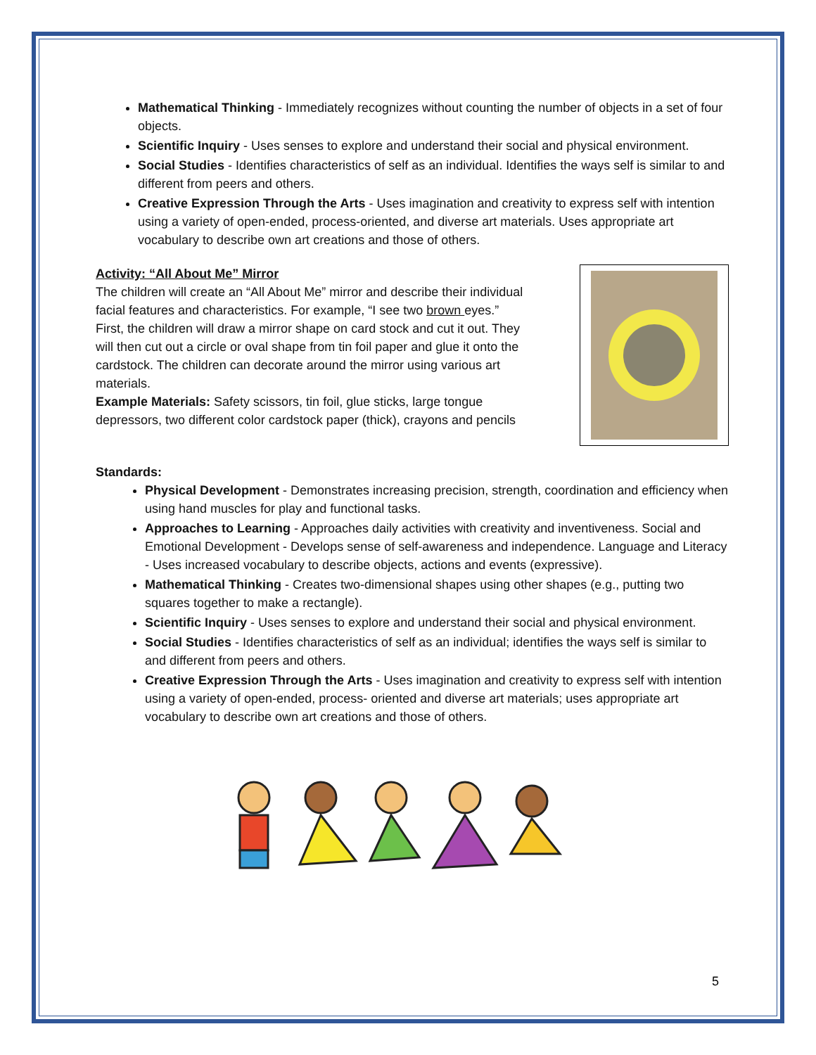Mathematical Thinking - Immediately recognizes without counting the number of objects in a set of four objects.
Scientific Inquiry - Uses senses to explore and understand their social and physical environment.
Social Studies - Identifies characteristics of self as an individual. Identifies the ways self is similar to and different from peers and others.
Creative Expression Through the Arts - Uses imagination and creativity to express self with intention using a variety of open-ended, process-oriented, and diverse art materials. Uses appropriate art vocabulary to describe own art creations and those of others.
Activity: “All About Me” Mirror
The children will create an “All About Me” mirror and describe their individual facial features and characteristics. For example, “I see two brown eyes.” First, the children will draw a mirror shape on card stock and cut it out. They will then cut out a circle or oval shape from tin foil paper and glue it onto the cardstock. The children can decorate around the mirror using various art materials.
Example Materials: Safety scissors, tin foil, glue sticks, large tongue depressors, two different color cardstock paper (thick), crayons and pencils
Standards:
Physical Development - Demonstrates increasing precision, strength, coordination and efficiency when using hand muscles for play and functional tasks.
Approaches to Learning - Approaches daily activities with creativity and inventiveness. Social and Emotional Development - Develops sense of self-awareness and independence. Language and Literacy - Uses increased vocabulary to describe objects, actions and events (expressive).
Mathematical Thinking - Creates two-dimensional shapes using other shapes (e.g., putting two squares together to make a rectangle).
Scientific Inquiry - Uses senses to explore and understand their social and physical environment.
Social Studies - Identifies characteristics of self as an individual; identifies the ways self is similar to and different from peers and others.
Creative Expression Through the Arts - Uses imagination and creativity to express self with intention using a variety of open-ended, process- oriented and diverse art materials; uses appropriate art vocabulary to describe own art creations and those of others.
5